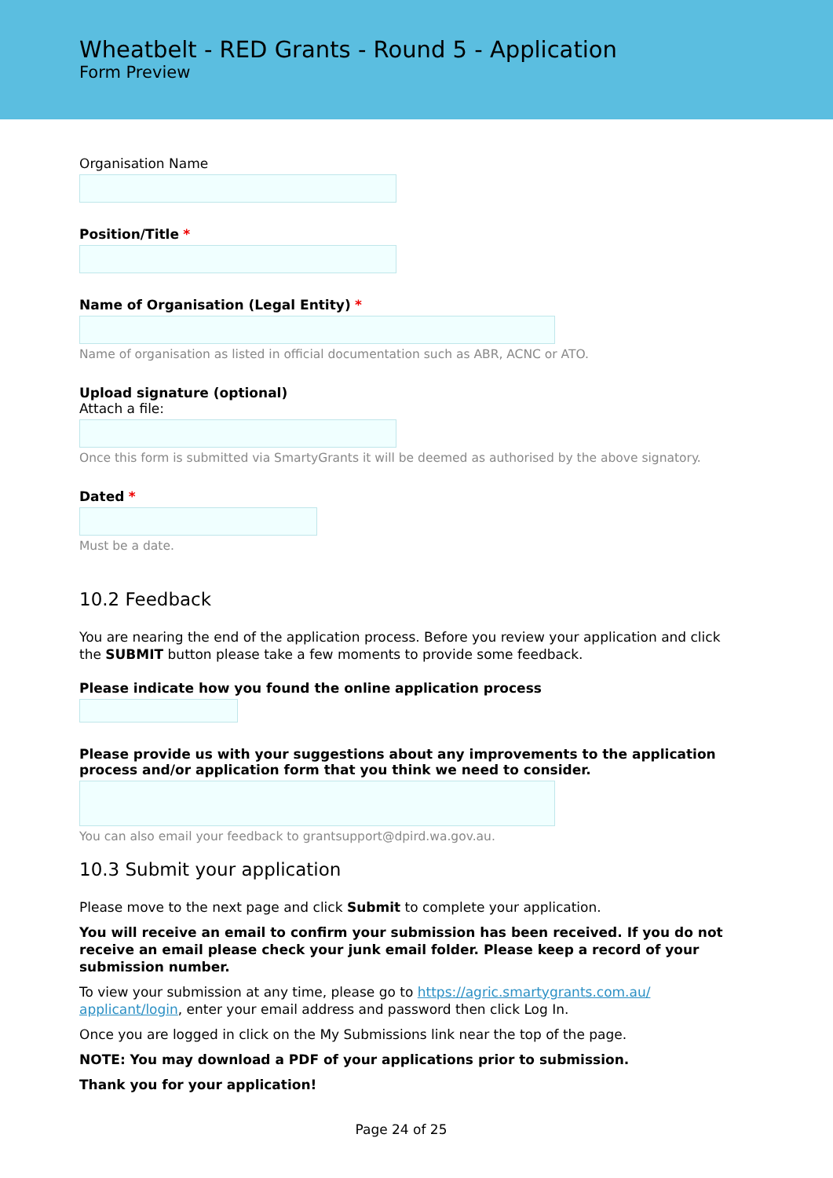Wheatbelt - RED Grants - Round 5 - Application
Form Preview
Organisation Name
Position/Title *
Name of Organisation (Legal Entity) *
Name of organisation as listed in official documentation such as ABR, ACNC or ATO.
Upload signature (optional)
Attach a file:
Once this form is submitted via SmartyGrants it will be deemed as authorised by the above signatory.
Dated *
Must be a date.
10.2 Feedback
You are nearing the end of the application process. Before you review your application and click the SUBMIT button please take a few moments to provide some feedback.
Please indicate how you found the online application process
Please provide us with your suggestions about any improvements to the application process and/or application form that you think we need to consider.
You can also email your feedback to grantsupport@dpird.wa.gov.au.
10.3 Submit your application
Please move to the next page and click Submit to complete your application.
You will receive an email to confirm your submission has been received. If you do not receive an email please check your junk email folder. Please keep a record of your submission number.
To view your submission at any time, please go to https://agric.smartygrants.com.au/ applicant/login, enter your email address and password then click Log In.
Once you are logged in click on the My Submissions link near the top of the page.
NOTE: You may download a PDF of your applications prior to submission.
Thank you for your application!
Page 24 of 25